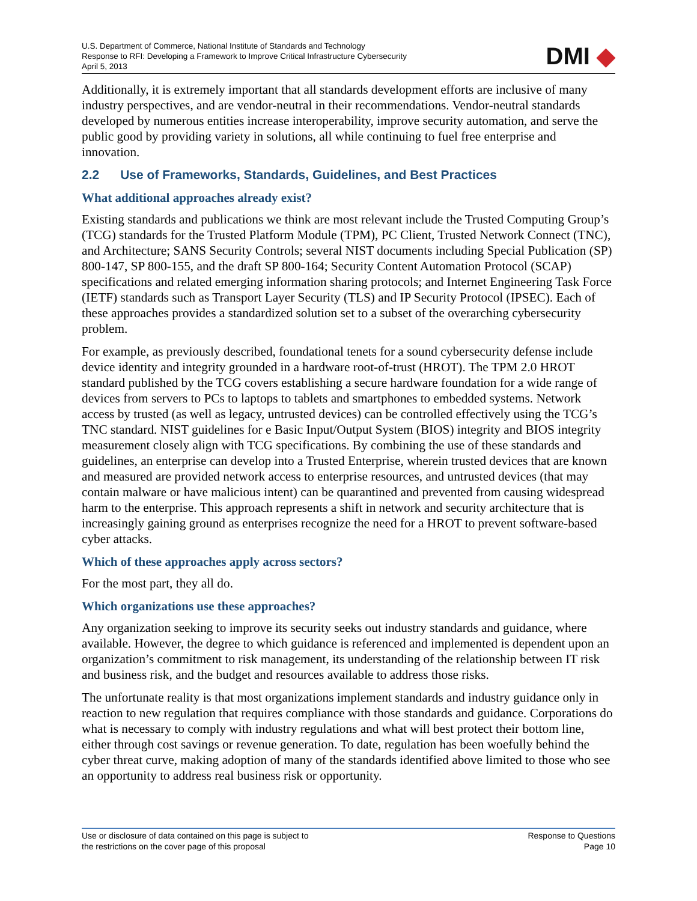U.S. Department of Commerce, National Institute of Standards and Technology
Response to RFI: Developing a Framework to Improve Critical Infrastructure Cybersecurity
April 5, 2013
DMI ◆
Additionally, it is extremely important that all standards development efforts are inclusive of many industry perspectives, and are vendor-neutral in their recommendations. Vendor-neutral standards developed by numerous entities increase interoperability, improve security automation, and serve the public good by providing variety in solutions, all while continuing to fuel free enterprise and innovation.
2.2 Use of Frameworks, Standards, Guidelines, and Best Practices
What additional approaches already exist?
Existing standards and publications we think are most relevant include the Trusted Computing Group’s (TCG) standards for the Trusted Platform Module (TPM), PC Client, Trusted Network Connect (TNC), and Architecture; SANS Security Controls; several NIST documents including Special Publication (SP) 800-147, SP 800-155, and the draft SP 800-164; Security Content Automation Protocol (SCAP) specifications and related emerging information sharing protocols; and Internet Engineering Task Force (IETF) standards such as Transport Layer Security (TLS) and IP Security Protocol (IPSEC). Each of these approaches provides a standardized solution set to a subset of the overarching cybersecurity problem.
For example, as previously described, foundational tenets for a sound cybersecurity defense include device identity and integrity grounded in a hardware root-of-trust (HROT). The TPM 2.0 HROT standard published by the TCG covers establishing a secure hardware foundation for a wide range of devices from servers to PCs to laptops to tablets and smartphones to embedded systems. Network access by trusted (as well as legacy, untrusted devices) can be controlled effectively using the TCG’s TNC standard. NIST guidelines for e Basic Input/Output System (BIOS) integrity and BIOS integrity measurement closely align with TCG specifications. By combining the use of these standards and guidelines, an enterprise can develop into a Trusted Enterprise, wherein trusted devices that are known and measured are provided network access to enterprise resources, and untrusted devices (that may contain malware or have malicious intent) can be quarantined and prevented from causing widespread harm to the enterprise. This approach represents a shift in network and security architecture that is increasingly gaining ground as enterprises recognize the need for a HROT to prevent software-based cyber attacks.
Which of these approaches apply across sectors?
For the most part, they all do.
Which organizations use these approaches?
Any organization seeking to improve its security seeks out industry standards and guidance, where available. However, the degree to which guidance is referenced and implemented is dependent upon an organization’s commitment to risk management, its understanding of the relationship between IT risk and business risk, and the budget and resources available to address those risks.
The unfortunate reality is that most organizations implement standards and industry guidance only in reaction to new regulation that requires compliance with those standards and guidance. Corporations do what is necessary to comply with industry regulations and what will best protect their bottom line, either through cost savings or revenue generation. To date, regulation has been woefully behind the cyber threat curve, making adoption of many of the standards identified above limited to those who see an opportunity to address real business risk or opportunity.
Use or disclosure of data contained on this page is subject to
the restrictions on the cover page of this proposal
Response to Questions
Page 10